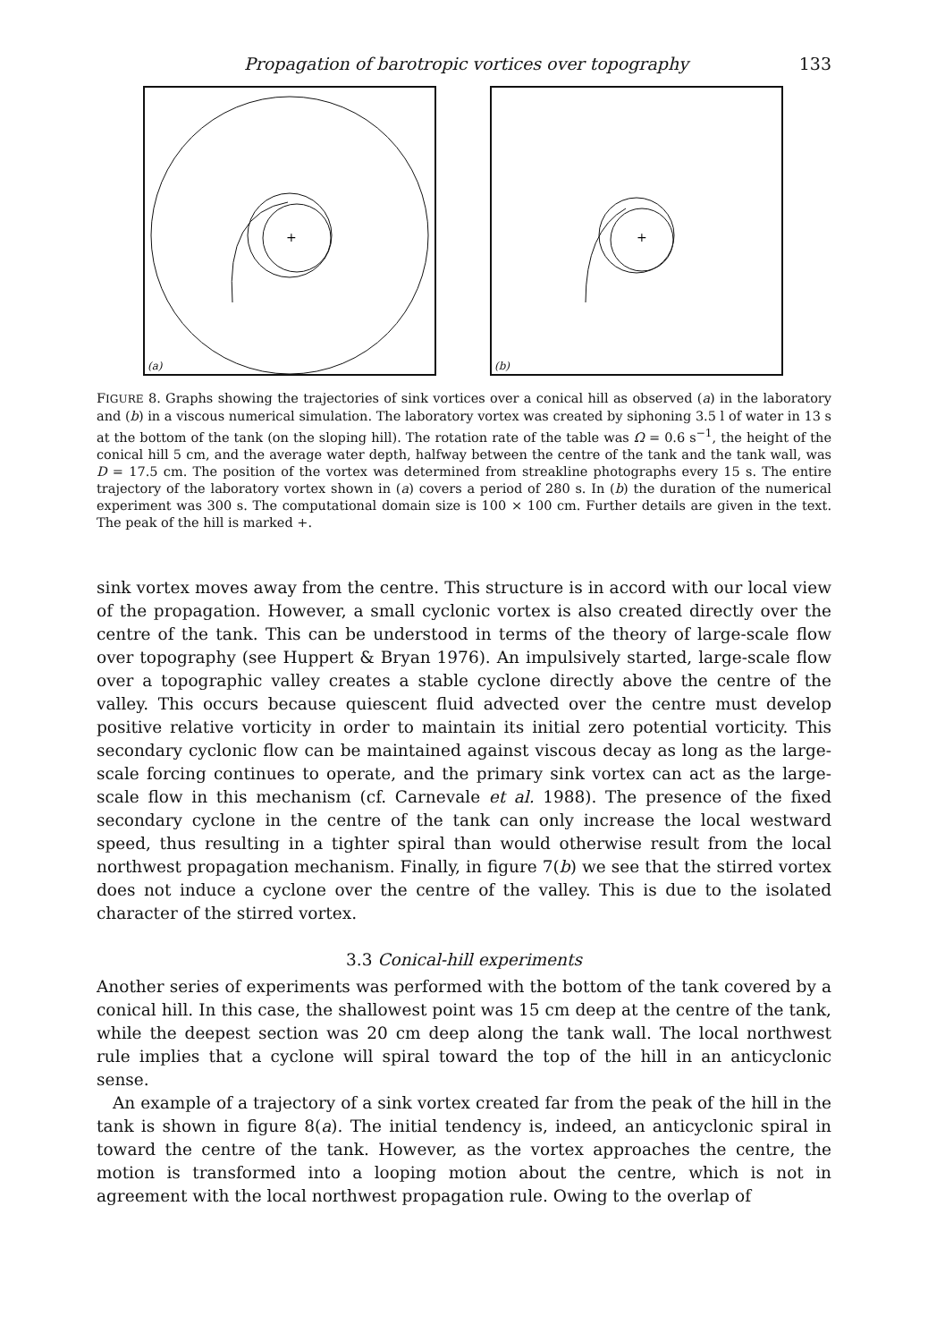Propagation of barotropic vortices over topography 133
+
(a)
+
(b)
FIGURE 8. Graphs showing the trajectories of sink vortices over a conical hill as observed (a) in the laboratory and (b) in a viscous numerical simulation. The laboratory vortex was created by siphoning 3.5 l of water in 13 s at the bottom of the tank (on the sloping hill). The rotation rate of the table was Ω = 0.6 s<sup>−1</sup>, the height of the conical hill 5 cm, and the average water depth, halfway between the centre of the tank and the tank wall, was D = 17.5 cm. The position of the vortex was determined from streakline photographs every 15 s. The entire trajectory of the laboratory vortex shown in (a) covers a period of 280 s. In (b) the duration of the numerical experiment was 300 s. The computational domain size is 100 × 100 cm. Further details are given in the text. The peak of the hill is marked +.
sink vortex moves away from the centre. This structure is in accord with our local view of the propagation. However, a small cyclonic vortex is also created directly over the centre of the tank. This can be understood in terms of the theory of large-scale flow over topography (see Huppert & Bryan 1976). An impulsively started, large-scale flow over a topographic valley creates a stable cyclone directly above the centre of the valley. This occurs because quiescent fluid advected over the centre must develop positive relative vorticity in order to maintain its initial zero potential vorticity. This secondary cyclonic flow can be maintained against viscous decay as long as the large-scale forcing continues to operate, and the primary sink vortex can act as the large-scale flow in this mechanism (cf. Carnevale et al. 1988). The presence of the fixed secondary cyclone in the centre of the tank can only increase the local westward speed, thus resulting in a tighter spiral than would otherwise result from the local northwest propagation mechanism. Finally, in figure 7(b) we see that the stirred vortex does not induce a cyclone over the centre of the valley. This is due to the isolated character of the stirred vortex.
3.3 Conical-hill experiments
Another series of experiments was performed with the bottom of the tank covered by a conical hill. In this case, the shallowest point was 15 cm deep at the centre of the tank, while the deepest section was 20 cm deep along the tank wall. The local northwest rule implies that a cyclone will spiral toward the top of the hill in an anticyclonic sense.
An example of a trajectory of a sink vortex created far from the peak of the hill in the tank is shown in figure 8(a). The initial tendency is, indeed, an anticyclonic spiral in toward the centre of the tank. However, as the vortex approaches the centre, the motion is transformed into a looping motion about the centre, which is not in agreement with the local northwest propagation rule. Owing to the overlap of